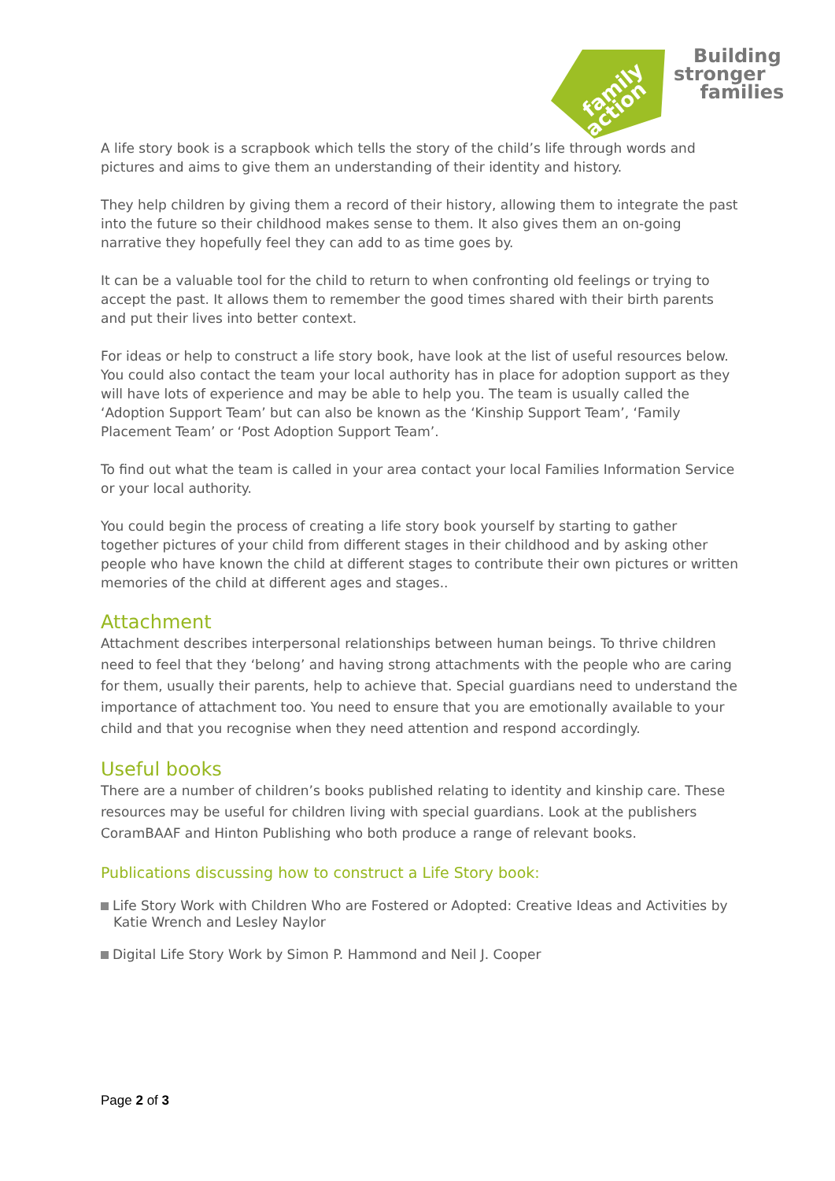family
action
Building
stronger
families
A life story book is a scrapbook which tells the story of the child’s life through words and pictures and aims to give them an understanding of their identity and history.
They help children by giving them a record of their history, allowing them to integrate the past into the future so their childhood makes sense to them. It also gives them an on-going narrative they hopefully feel they can add to as time goes by.
It can be a valuable tool for the child to return to when confronting old feelings or trying to accept the past. It allows them to remember the good times shared with their birth parents and put their lives into better context.
For ideas or help to construct a life story book, have look at the list of useful resources below. You could also contact the team your local authority has in place for adoption support as they will have lots of experience and may be able to help you. The team is usually called the ‘Adoption Support Team’ but can also be known as the ‘Kinship Support Team’, ‘Family Placement Team’ or ‘Post Adoption Support Team’.
To find out what the team is called in your area contact your local Families Information Service or your local authority.
You could begin the process of creating a life story book yourself by starting to gather together pictures of your child from different stages in their childhood and by asking other people who have known the child at different stages to contribute their own pictures or written memories of the child at different ages and stages..
Attachment
Attachment describes interpersonal relationships between human beings. To thrive children need to feel that they ‘belong’ and having strong attachments with the people who are caring for them, usually their parents, help to achieve that. Special guardians need to understand the importance of attachment too. You need to ensure that you are emotionally available to your child and that you recognise when they need attention and respond accordingly.
Useful books
There are a number of children’s books published relating to identity and kinship care. These resources may be useful for children living with special guardians. Look at the publishers CoramBAAF and Hinton Publishing who both produce a range of relevant books.
Publications discussing how to construct a Life Story book:
Life Story Work with Children Who are Fostered or Adopted: Creative Ideas and Activities by Katie Wrench and Lesley Naylor
Digital Life Story Work by Simon P. Hammond and Neil J. Cooper
Page 2 of 3